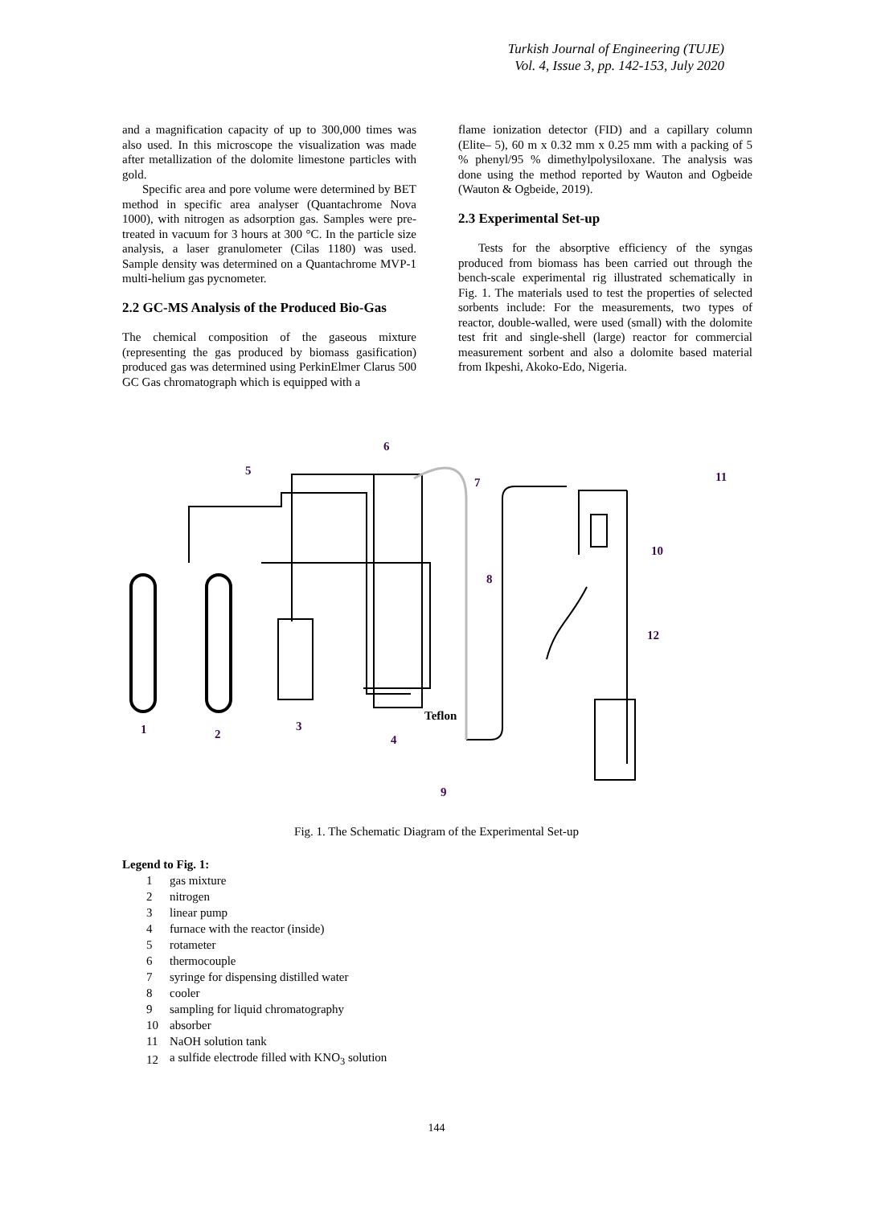Turkish Journal of Engineering (TUJE)
Vol. 4, Issue 3, pp. 142-153, July 2020
and a magnification capacity of up to 300,000 times was also used. In this microscope the visualization was made after metallization of the dolomite limestone particles with gold.
Specific area and pore volume were determined by BET method in specific area analyser (Quantachrome Nova 1000), with nitrogen as adsorption gas. Samples were pre-treated in vacuum for 3 hours at 300 °C. In the particle size analysis, a laser granulometer (Cilas 1180) was used. Sample density was determined on a Quantachrome MVP-1 multi-helium gas pycnometer.
2.2 GC-MS Analysis of the Produced Bio-Gas
The chemical composition of the gaseous mixture (representing the gas produced by biomass gasification) produced gas was determined using PerkinElmer Clarus 500 GC Gas chromatograph which is equipped with a
flame ionization detector (FID) and a capillary column (Elite– 5), 60 m x 0.32 mm x 0.25 mm with a packing of 5 % phenyl/95 % dimethylpolysiloxane. The analysis was done using the method reported by Wauton and Ogbeide (Wauton & Ogbeide, 2019).
2.3 Experimental Set-up
Tests for the absorptive efficiency of the syngas produced from biomass has been carried out through the bench-scale experimental rig illustrated schematically in Fig. 1. The materials used to test the properties of selected sorbents include: For the measurements, two types of reactor, double-walled, were used (small) with the dolomite test frit and single-shell (large) reactor for commercial measurement sorbent and also a dolomite based material from Ikpeshi, Akoko-Edo, Nigeria.
1
2
3
4
5
6
7
8
9
10
11
12
Teflon
Fig. 1. The Schematic Diagram of the Experimental Set-up
Legend to Fig. 1:
| 1 | gas mixture |
| 2 | nitrogen |
| 3 | linear pump |
| 4 | furnace with the reactor (inside) |
| 5 | rotameter |
| 6 | thermocouple |
| 7 | syringe for dispensing distilled water |
| 8 | cooler |
| 9 | sampling for liquid chromatography |
| 10 | absorber |
| 11 | NaOH solution tank |
| 12 | a sulfide electrode filled with KNO<sub>3</sub> solution |
144